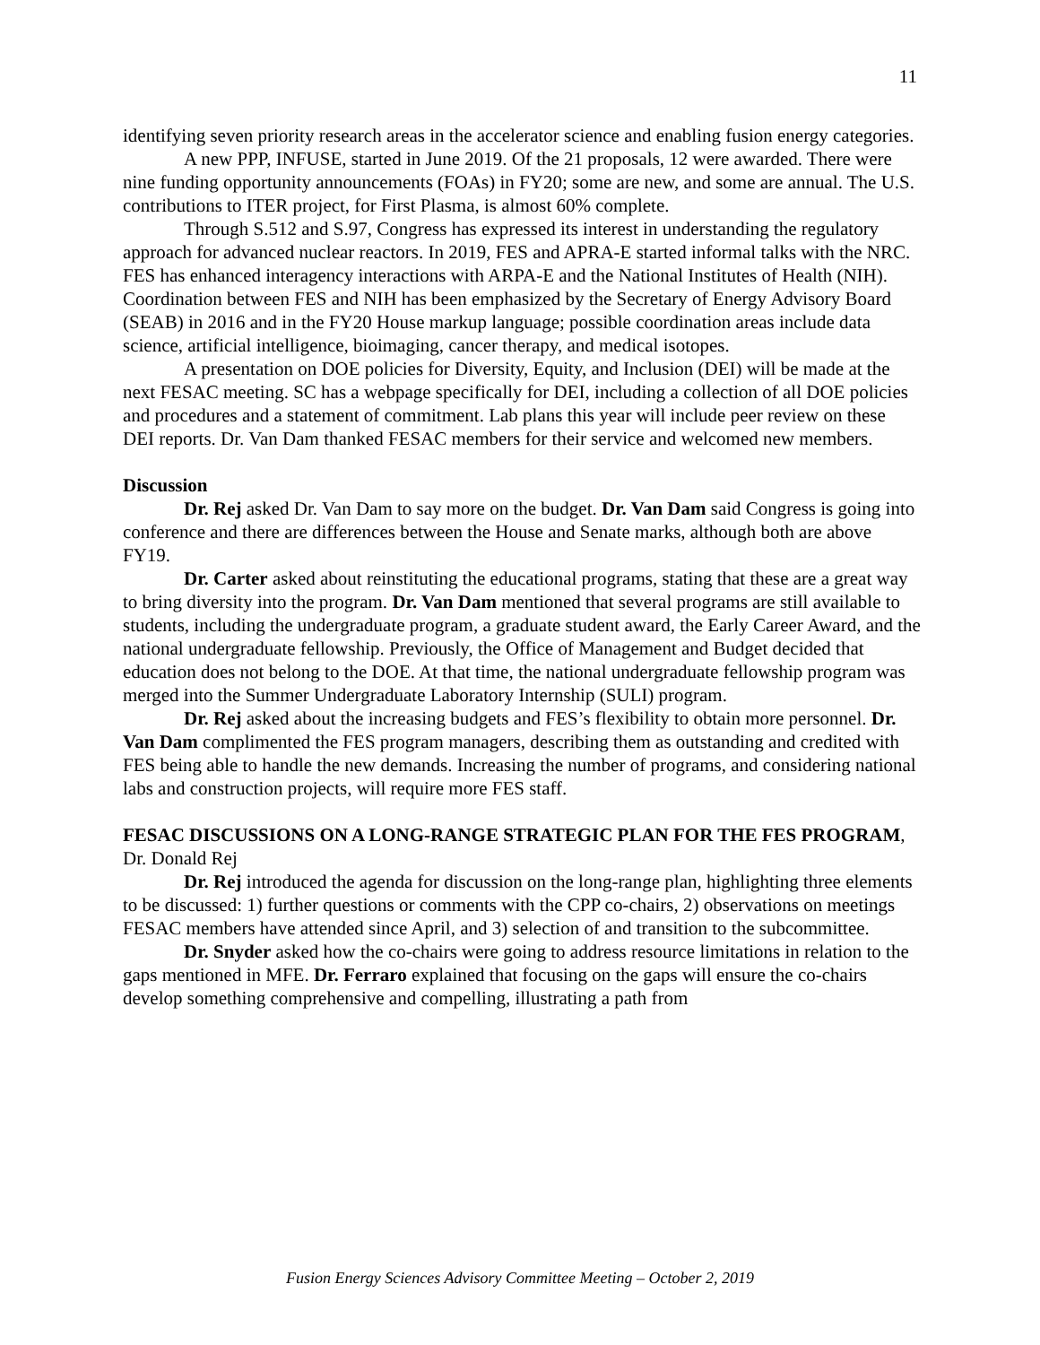11
identifying seven priority research areas in the accelerator science and enabling fusion energy categories.
A new PPP, INFUSE, started in June 2019. Of the 21 proposals, 12 were awarded. There were nine funding opportunity announcements (FOAs) in FY20; some are new, and some are annual. The U.S. contributions to ITER project, for First Plasma, is almost 60% complete.
Through S.512 and S.97, Congress has expressed its interest in understanding the regulatory approach for advanced nuclear reactors. In 2019, FES and APRA-E started informal talks with the NRC. FES has enhanced interagency interactions with ARPA-E and the National Institutes of Health (NIH). Coordination between FES and NIH has been emphasized by the Secretary of Energy Advisory Board (SEAB) in 2016 and in the FY20 House markup language; possible coordination areas include data science, artificial intelligence, bioimaging, cancer therapy, and medical isotopes.
A presentation on DOE policies for Diversity, Equity, and Inclusion (DEI) will be made at the next FESAC meeting. SC has a webpage specifically for DEI, including a collection of all DOE policies and procedures and a statement of commitment. Lab plans this year will include peer review on these DEI reports. Dr. Van Dam thanked FESAC members for their service and welcomed new members.
Discussion
Dr. Rej asked Dr. Van Dam to say more on the budget. Dr. Van Dam said Congress is going into conference and there are differences between the House and Senate marks, although both are above FY19.
Dr. Carter asked about reinstituting the educational programs, stating that these are a great way to bring diversity into the program. Dr. Van Dam mentioned that several programs are still available to students, including the undergraduate program, a graduate student award, the Early Career Award, and the national undergraduate fellowship. Previously, the Office of Management and Budget decided that education does not belong to the DOE. At that time, the national undergraduate fellowship program was merged into the Summer Undergraduate Laboratory Internship (SULI) program.
Dr. Rej asked about the increasing budgets and FES’s flexibility to obtain more personnel. Dr. Van Dam complimented the FES program managers, describing them as outstanding and credited with FES being able to handle the new demands. Increasing the number of programs, and considering national labs and construction projects, will require more FES staff.
FESAC DISCUSSIONS ON A LONG-RANGE STRATEGIC PLAN FOR THE FES PROGRAM, Dr. Donald Rej
Dr. Rej introduced the agenda for discussion on the long-range plan, highlighting three elements to be discussed: 1) further questions or comments with the CPP co-chairs, 2) observations on meetings FESAC members have attended since April, and 3) selection of and transition to the subcommittee.
Dr. Snyder asked how the co-chairs were going to address resource limitations in relation to the gaps mentioned in MFE. Dr. Ferraro explained that focusing on the gaps will ensure the co-chairs develop something comprehensive and compelling, illustrating a path from
Fusion Energy Sciences Advisory Committee Meeting – October 2, 2019